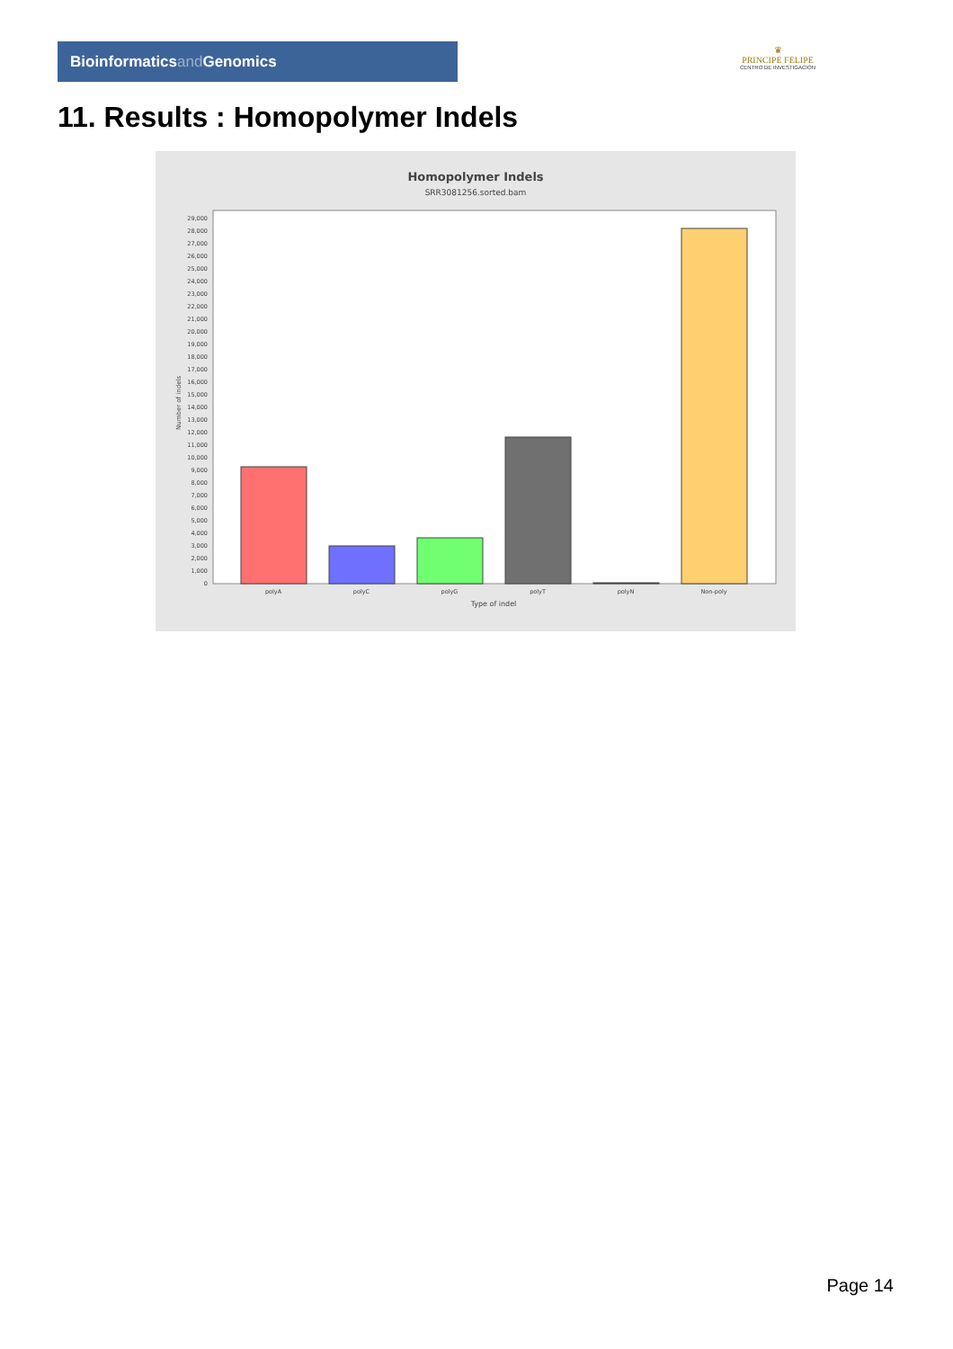Bioinformaticsand Genomics
♛
PRINCIPE FELIPE
CENTRO DE INVESTIGACION
11. Results : Homopolymer Indels
Homopolymer Indels
SRR3081256.sorted.bam
0
1,000
2,000
3,000
4,000
5,000
6,000
7,000
8,000
9,000
10,000
11,000
12,000
13,000
14,000
15,000
16,000
17,000
18,000
19,000
20,000
21,000
22,000
23,000
24,000
25,000
26,000
27,000
28,000
29,000
Number of indels
polyA
polyC
polyG
polyT
polyN
Non-poly
Type of indel
Page 14